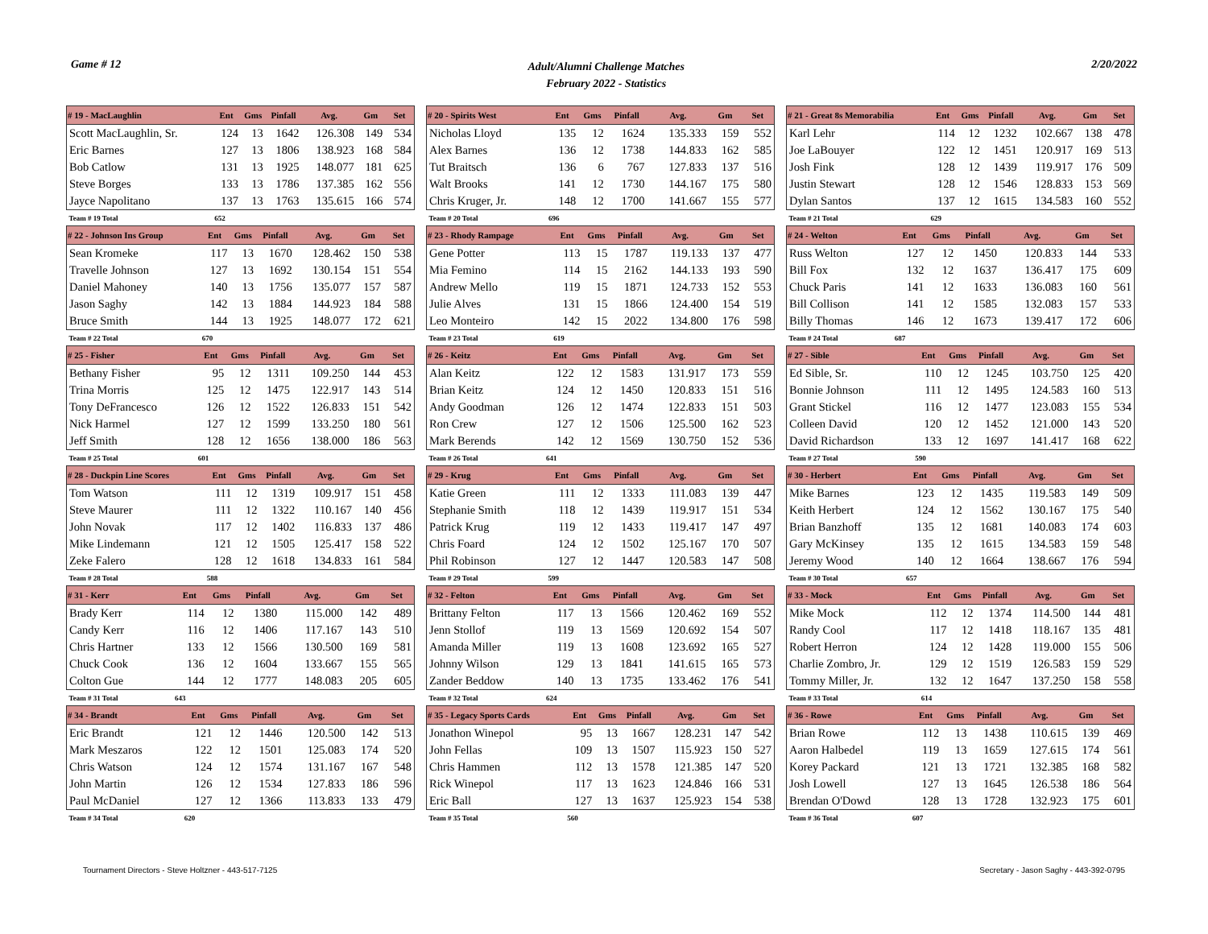Game # 12
Adult/Alumni Challenge Matches
February 2022 - Statistics
2/20/2022
| # 19 - MacLaughlin | Ent | Gms | Pinfall | Avg. | Gm | Set |
| --- | --- | --- | --- | --- | --- | --- |
| Scott MacLaughlin, Sr. | 124 | 13 | 1642 | 126.308 | 149 | 534 |
| Eric Barnes | 127 | 13 | 1806 | 138.923 | 168 | 584 |
| Bob Catlow | 131 | 13 | 1925 | 148.077 | 181 | 625 |
| Steve Borges | 133 | 13 | 1786 | 137.385 | 162 | 556 |
| Jayce Napolitano | 137 | 13 | 1763 | 135.615 | 166 | 574 |
| Team # 19 Total | 652 | | | | | |
| # 20 - Spirits West | Ent | Gms | Pinfall | Avg. | Gm | Set |
| --- | --- | --- | --- | --- | --- | --- |
| Nicholas Lloyd | 135 | 12 | 1624 | 135.333 | 159 | 552 |
| Alex Barnes | 136 | 12 | 1738 | 144.833 | 162 | 585 |
| Tut Braitsch | 136 | 6 | 767 | 127.833 | 137 | 516 |
| Walt Brooks | 141 | 12 | 1730 | 144.167 | 175 | 580 |
| Chris Kruger, Jr. | 148 | 12 | 1700 | 141.667 | 155 | 577 |
| Team # 20 Total | 696 | | | | | |
| # 21 - Great 8s Memorabilia | Ent | Gms | Pinfall | Avg. | Gm | Set |
| --- | --- | --- | --- | --- | --- | --- |
| Karl Lehr | 114 | 12 | 1232 | 102.667 | 138 | 478 |
| Joe LaBouyer | 122 | 12 | 1451 | 120.917 | 169 | 513 |
| Josh Fink | 128 | 12 | 1439 | 119.917 | 176 | 509 |
| Justin Stewart | 128 | 12 | 1546 | 128.833 | 153 | 569 |
| Dylan Santos | 137 | 12 | 1615 | 134.583 | 160 | 552 |
| Team # 21 Total | 629 | | | | | |
| # 22 - Johnson Ins Group | Ent | Gms | Pinfall | Avg. | Gm | Set |
| --- | --- | --- | --- | --- | --- | --- |
| Sean Kromeke | 117 | 13 | 1670 | 128.462 | 150 | 538 |
| Travelle Johnson | 127 | 13 | 1692 | 130.154 | 151 | 554 |
| Daniel Mahoney | 140 | 13 | 1756 | 135.077 | 157 | 587 |
| Jason Saghy | 142 | 13 | 1884 | 144.923 | 184 | 588 |
| Bruce Smith | 144 | 13 | 1925 | 148.077 | 172 | 621 |
| Team # 22 Total | 670 | | | | | |
| # 23 - Rhody Rampage | Ent | Gms | Pinfall | Avg. | Gm | Set |
| --- | --- | --- | --- | --- | --- | --- |
| Gene Potter | 113 | 15 | 1787 | 119.133 | 137 | 477 |
| Mia Femino | 114 | 15 | 2162 | 144.133 | 193 | 590 |
| Andrew Mello | 119 | 15 | 1871 | 124.733 | 152 | 553 |
| Julie Alves | 131 | 15 | 1866 | 124.400 | 154 | 519 |
| Leo Monteiro | 142 | 15 | 2022 | 134.800 | 176 | 598 |
| Team # 23 Total | 619 | | | | | |
| # 24 - Welton | Ent | Gms | Pinfall | Avg. | Gm | Set |
| --- | --- | --- | --- | --- | --- | --- |
| Russ Welton | 127 | 12 | 1450 | 120.833 | 144 | 533 |
| Bill Fox | 132 | 12 | 1637 | 136.417 | 175 | 609 |
| Chuck Paris | 141 | 12 | 1633 | 136.083 | 160 | 561 |
| Bill Collison | 141 | 12 | 1585 | 132.083 | 157 | 533 |
| Billy Thomas | 146 | 12 | 1673 | 139.417 | 172 | 606 |
| Team # 24 Total | 687 | | | | | |
| # 25 - Fisher | Ent | Gms | Pinfall | Avg. | Gm | Set |
| --- | --- | --- | --- | --- | --- | --- |
| Bethany Fisher | 95 | 12 | 1311 | 109.250 | 144 | 453 |
| Trina Morris | 125 | 12 | 1475 | 122.917 | 143 | 514 |
| Tony DeFrancesco | 126 | 12 | 1522 | 126.833 | 151 | 542 |
| Nick Harmel | 127 | 12 | 1599 | 133.250 | 180 | 561 |
| Jeff Smith | 128 | 12 | 1656 | 138.000 | 186 | 563 |
| Team # 25 Total | 601 | | | | | |
| # 26 - Keitz | Ent | Gms | Pinfall | Avg. | Gm | Set |
| --- | --- | --- | --- | --- | --- | --- |
| Alan Keitz | 122 | 12 | 1583 | 131.917 | 173 | 559 |
| Brian Keitz | 124 | 12 | 1450 | 120.833 | 151 | 516 |
| Andy Goodman | 126 | 12 | 1474 | 122.833 | 151 | 503 |
| Ron Crew | 127 | 12 | 1506 | 125.500 | 162 | 523 |
| Mark Berends | 142 | 12 | 1569 | 130.750 | 152 | 536 |
| Team # 26 Total | 641 | | | | | |
| # 27 - Sible | Ent | Gms | Pinfall | Avg. | Gm | Set |
| --- | --- | --- | --- | --- | --- | --- |
| Ed Sible, Sr. | 110 | 12 | 1245 | 103.750 | 125 | 420 |
| Bonnie Johnson | 111 | 12 | 1495 | 124.583 | 160 | 513 |
| Grant Stickel | 116 | 12 | 1477 | 123.083 | 155 | 534 |
| Colleen David | 120 | 12 | 1452 | 121.000 | 143 | 520 |
| David Richardson | 133 | 12 | 1697 | 141.417 | 168 | 622 |
| Team # 27 Total | 590 | | | | | |
| # 28 - Duckpin Line Scores | Ent | Gms | Pinfall | Avg. | Gm | Set |
| --- | --- | --- | --- | --- | --- | --- |
| Tom Watson | 111 | 12 | 1319 | 109.917 | 151 | 458 |
| Steve Maurer | 111 | 12 | 1322 | 110.167 | 140 | 456 |
| John Novak | 117 | 12 | 1402 | 116.833 | 137 | 486 |
| Mike Lindemann | 121 | 12 | 1505 | 125.417 | 158 | 522 |
| Zeke Falero | 128 | 12 | 1618 | 134.833 | 161 | 584 |
| Team # 28 Total | 588 | | | | | |
| # 29 - Krug | Ent | Gms | Pinfall | Avg. | Gm | Set |
| --- | --- | --- | --- | --- | --- | --- |
| Katie Green | 111 | 12 | 1333 | 111.083 | 139 | 447 |
| Stephanie Smith | 118 | 12 | 1439 | 119.917 | 151 | 534 |
| Patrick Krug | 119 | 12 | 1433 | 119.417 | 147 | 497 |
| Chris Foard | 124 | 12 | 1502 | 125.167 | 170 | 507 |
| Phil Robinson | 127 | 12 | 1447 | 120.583 | 147 | 508 |
| Team # 29 Total | 599 | | | | | |
| # 30 - Herbert | Ent | Gms | Pinfall | Avg. | Gm | Set |
| --- | --- | --- | --- | --- | --- | --- |
| Mike Barnes | 123 | 12 | 1435 | 119.583 | 149 | 509 |
| Keith Herbert | 124 | 12 | 1562 | 130.167 | 175 | 540 |
| Brian Banzhoff | 135 | 12 | 1681 | 140.083 | 174 | 603 |
| Gary McKinsey | 135 | 12 | 1615 | 134.583 | 159 | 548 |
| Jeremy Wood | 140 | 12 | 1664 | 138.667 | 176 | 594 |
| Team # 30 Total | 657 | | | | | |
| # 31 - Kerr | Ent | Gms | Pinfall | Avg. | Gm | Set |
| --- | --- | --- | --- | --- | --- | --- |
| Brady Kerr | 114 | 12 | 1380 | 115.000 | 142 | 489 |
| Candy Kerr | 116 | 12 | 1406 | 117.167 | 143 | 510 |
| Chris Hartner | 133 | 12 | 1566 | 130.500 | 169 | 581 |
| Chuck Cook | 136 | 12 | 1604 | 133.667 | 155 | 565 |
| Colton Gue | 144 | 12 | 1777 | 148.083 | 205 | 605 |
| Team # 31 Total | 643 | | | | | |
| # 32 - Felton | Ent | Gms | Pinfall | Avg. | Gm | Set |
| --- | --- | --- | --- | --- | --- | --- |
| Brittany Felton | 117 | 13 | 1566 | 120.462 | 169 | 552 |
| Jenn Stollof | 119 | 13 | 1569 | 120.692 | 154 | 507 |
| Amanda Miller | 119 | 13 | 1608 | 123.692 | 165 | 527 |
| Johnny Wilson | 129 | 13 | 1841 | 141.615 | 165 | 573 |
| Zander Beddow | 140 | 13 | 1735 | 133.462 | 176 | 541 |
| Team # 32 Total | 624 | | | | | |
| # 33 - Mock | Ent | Gms | Pinfall | Avg. | Gm | Set |
| --- | --- | --- | --- | --- | --- | --- |
| Mike Mock | 112 | 12 | 1374 | 114.500 | 144 | 481 |
| Randy Cool | 117 | 12 | 1418 | 118.167 | 135 | 481 |
| Robert Herron | 124 | 12 | 1428 | 119.000 | 155 | 506 |
| Charlie Zombro, Jr. | 129 | 12 | 1519 | 126.583 | 159 | 529 |
| Tommy Miller, Jr. | 132 | 12 | 1647 | 137.250 | 158 | 558 |
| Team # 33 Total | 614 | | | | | |
| # 34 - Brandt | Ent | Gms | Pinfall | Avg. | Gm | Set |
| --- | --- | --- | --- | --- | --- | --- |
| Eric Brandt | 121 | 12 | 1446 | 120.500 | 142 | 513 |
| Mark Meszaros | 122 | 12 | 1501 | 125.083 | 174 | 520 |
| Chris Watson | 124 | 12 | 1574 | 131.167 | 167 | 548 |
| John Martin | 126 | 12 | 1534 | 127.833 | 186 | 596 |
| Paul McDaniel | 127 | 12 | 1366 | 113.833 | 133 | 479 |
| Team # 34 Total | 620 | | | | | |
| # 35 - Legacy Sports Cards | Ent | Gms | Pinfall | Avg. | Gm | Set |
| --- | --- | --- | --- | --- | --- | --- |
| Jonathon Winepol | 95 | 13 | 1667 | 128.231 | 147 | 542 |
| John Fellas | 109 | 13 | 1507 | 115.923 | 150 | 527 |
| Chris Hammen | 112 | 13 | 1578 | 121.385 | 147 | 520 |
| Rick Winepol | 117 | 13 | 1623 | 124.846 | 166 | 531 |
| Eric Ball | 127 | 13 | 1637 | 125.923 | 154 | 538 |
| Team # 35 Total | 560 | | | | | |
| # 36 - Rowe | Ent | Gms | Pinfall | Avg. | Gm | Set |
| --- | --- | --- | --- | --- | --- | --- |
| Brian Rowe | 112 | 13 | 1438 | 110.615 | 139 | 469 |
| Aaron Halbedel | 119 | 13 | 1659 | 127.615 | 174 | 561 |
| Korey Packard | 121 | 13 | 1721 | 132.385 | 168 | 582 |
| Josh Lowell | 127 | 13 | 1645 | 126.538 | 186 | 564 |
| Brendan O'Dowd | 128 | 13 | 1728 | 132.923 | 175 | 601 |
| Team # 36 Total | 607 | | | | | |
Tournament Directors - Steve Holtzner - 443-517-7125
Secretary - Jason Saghy - 443-392-0795